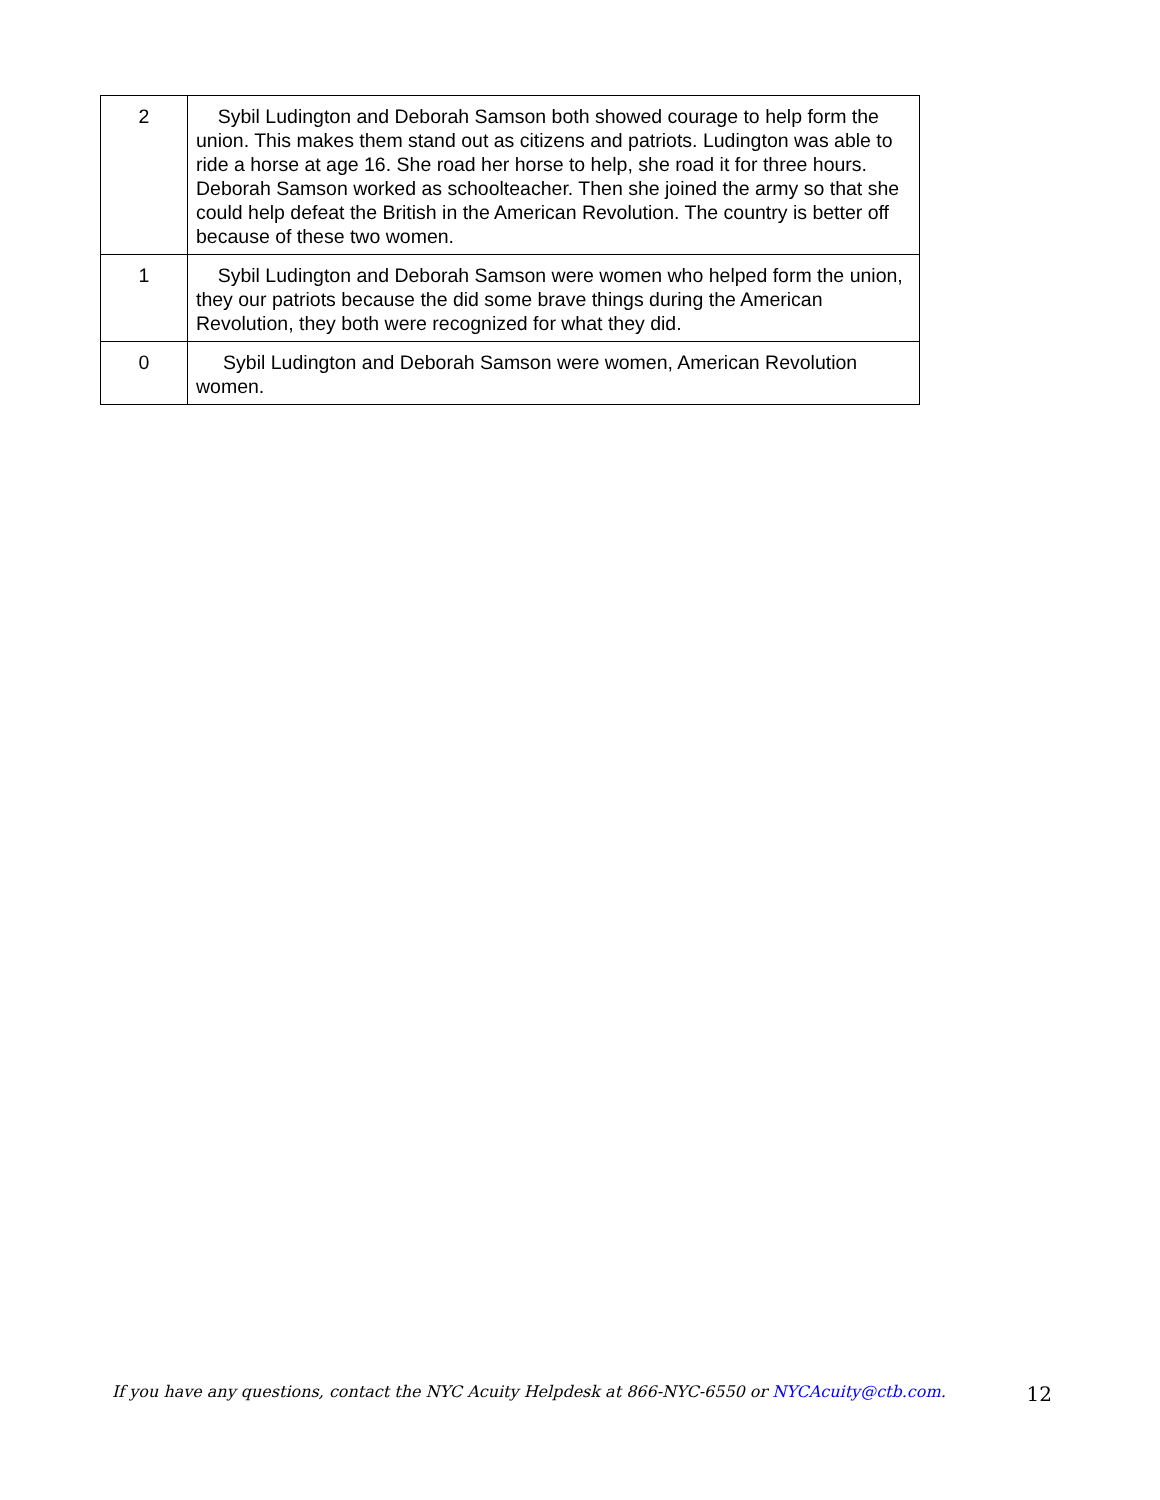| 2 | Sybil Ludington and Deborah Samson both showed courage to help form the union. This makes them stand out as citizens and patriots. Ludington was able to ride a horse at age 16. She road her horse to help, she road it for three hours. Deborah Samson worked as schoolteacher. Then she joined the army so that she could help defeat the British in the American Revolution. The country is better off because of these two women. |
| 1 | Sybil Ludington and Deborah Samson were women who helped form the union, they our patriots because the did some brave things during the American Revolution, they both were recognized for what they did. |
| 0 | Sybil Ludington and Deborah Samson were women, American Revolution women. |
If you have any questions, contact the NYC Acuity Helpdesk at 866-NYC-6550 or NYCAcuity@ctb.com. 12